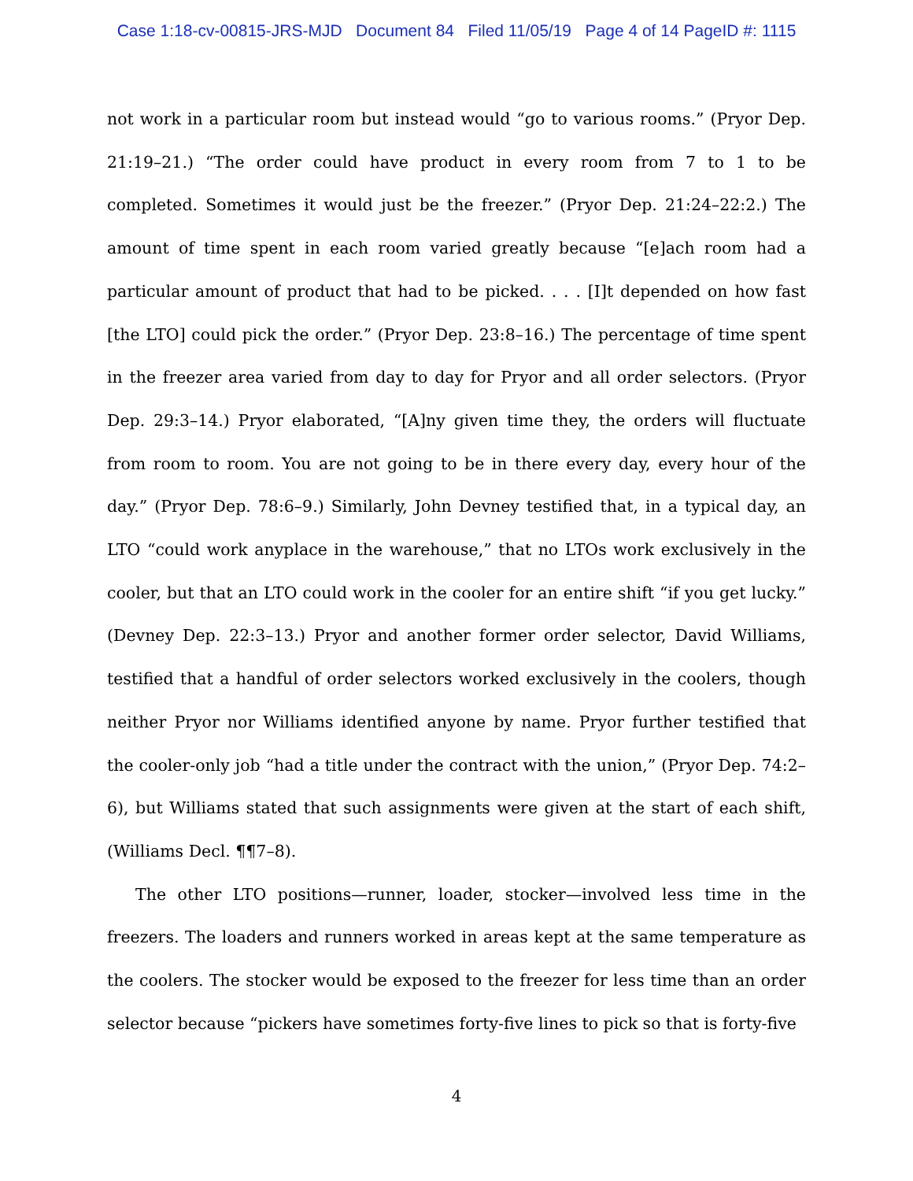Case 1:18-cv-00815-JRS-MJD Document 84 Filed 11/05/19 Page 4 of 14 PageID #: 1115
not work in a particular room but instead would “go to various rooms.” (Pryor Dep. 21:19–21.) “The order could have product in every room from 7 to 1 to be completed. Sometimes it would just be the freezer.” (Pryor Dep. 21:24–22:2.) The amount of time spent in each room varied greatly because “[e]ach room had a particular amount of product that had to be picked. . . . [I]t depended on how fast [the LTO] could pick the order.” (Pryor Dep. 23:8–16.) The percentage of time spent in the freezer area varied from day to day for Pryor and all order selectors. (Pryor Dep. 29:3–14.) Pryor elaborated, “[A]ny given time they, the orders will fluctuate from room to room. You are not going to be in there every day, every hour of the day.” (Pryor Dep. 78:6–9.) Similarly, John Devney testified that, in a typical day, an LTO “could work anyplace in the warehouse,” that no LTOs work exclusively in the cooler, but that an LTO could work in the cooler for an entire shift “if you get lucky.” (Devney Dep. 22:3–13.) Pryor and another former order selector, David Williams, testified that a handful of order selectors worked exclusively in the coolers, though neither Pryor nor Williams identified anyone by name. Pryor further testified that the cooler-only job “had a title under the contract with the union,” (Pryor Dep. 74:2–6), but Williams stated that such assignments were given at the start of each shift, (Williams Decl. ¶¶7–8).
The other LTO positions—runner, loader, stocker—involved less time in the freezers. The loaders and runners worked in areas kept at the same temperature as the coolers. The stocker would be exposed to the freezer for less time than an order selector because “pickers have sometimes forty-five lines to pick so that is forty-five
4